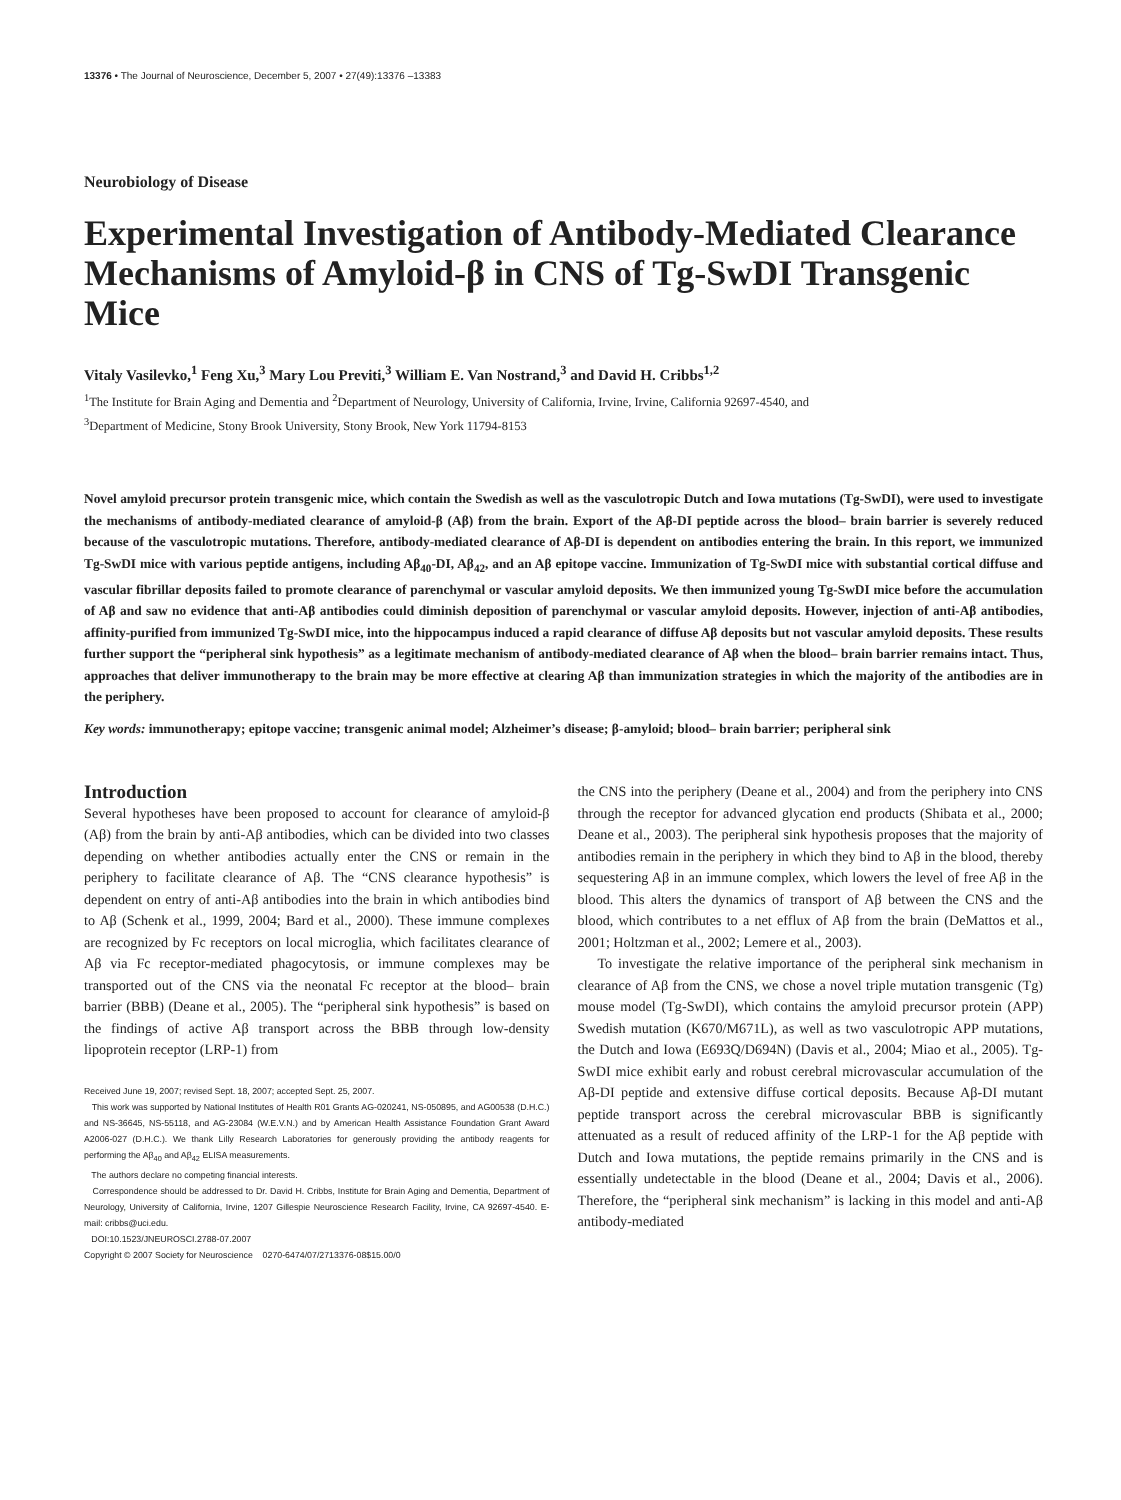13376 • The Journal of Neuroscience, December 5, 2007 • 27(49):13376 –13383
Neurobiology of Disease
Experimental Investigation of Antibody-Mediated Clearance Mechanisms of Amyloid-β in CNS of Tg-SwDI Transgenic Mice
Vitaly Vasilevko,<sup>1</sup> Feng Xu,<sup>3</sup> Mary Lou Previti,<sup>3</sup> William E. Van Nostrand,<sup>3</sup> and David H. Cribbs<sup>1,2</sup>
<sup>1</sup> The Institute for Brain Aging and Dementia and <sup>2</sup>Department of Neurology, University of California, Irvine, Irvine, California 92697-4540, and
<sup>3</sup> Department of Medicine, Stony Brook University, Stony Brook, New York 11794-8153
Novel amyloid precursor protein transgenic mice, which contain the Swedish as well as the vasculotropic Dutch and Iowa mutations (Tg-SwDI), were used to investigate the mechanisms of antibody-mediated clearance of amyloid-β (Aβ) from the brain. Export of the Aβ-DI peptide across the blood– brain barrier is severely reduced because of the vasculotropic mutations. Therefore, antibody-mediated clearance of Aβ-DI is dependent on antibodies entering the brain. In this report, we immunized Tg-SwDI mice with various peptide antigens, including Aβ<sub>40</sub>-DI, Aβ<sub>42</sub>, and an Aβ epitope vaccine. Immunization of Tg-SwDI mice with substantial cortical diffuse and vascular fibrillar deposits failed to promote clearance of parenchymal or vascular amyloid deposits. We then immunized young Tg-SwDI mice before the accumulation of Aβ and saw no evidence that anti-Aβ antibodies could diminish deposition of parenchymal or vascular amyloid deposits. However, injection of anti-Aβ antibodies, affinity-purified from immunized Tg-SwDI mice, into the hippocampus induced a rapid clearance of diffuse Aβ deposits but not vascular amyloid deposits. These results further support the “peripheral sink hypothesis” as a legitimate mechanism of antibody-mediated clearance of Aβ when the blood– brain barrier remains intact. Thus, approaches that deliver immunotherapy to the brain may be more effective at clearing Aβ than immunization strategies in which the majority of the antibodies are in the periphery.
Key words: immunotherapy; epitope vaccine; transgenic animal model; Alzheimer’s disease; β-amyloid; blood– brain barrier; peripheral sink
Introduction
Several hypotheses have been proposed to account for clearance of amyloid-β (Aβ) from the brain by anti-Aβ antibodies, which can be divided into two classes depending on whether antibodies actually enter the CNS or remain in the periphery to facilitate clearance of Aβ. The “CNS clearance hypothesis” is dependent on entry of anti-Aβ antibodies into the brain in which antibodies bind to Aβ (Schenk et al., 1999, 2004; Bard et al., 2000). These immune complexes are recognized by Fc receptors on local microglia, which facilitates clearance of Aβ via Fc receptor-mediated phagocytosis, or immune complexes may be transported out of the CNS via the neonatal Fc receptor at the blood– brain barrier (BBB) (Deane et al., 2005). The “peripheral sink hypothesis” is based on the findings of active Aβ transport across the BBB through low-density lipoprotein receptor (LRP-1) from
Received June 19, 2007; revised Sept. 18, 2007; accepted Sept. 25, 2007.
This work was supported by National Institutes of Health R01 Grants AG-020241, NS-050895, and AG00538 (D.H.C.) and NS-36645, NS-55118, and AG-23084 (W.E.V.N.) and by American Health Assistance Foundation Grant Award A2006-027 (D.H.C.). We thank Lilly Research Laboratories for generously providing the antibody reagents for performing the Aβ<sub>40</sub> and Aβ<sub>42</sub> ELISA measurements.
The authors declare no competing financial interests.
Correspondence should be addressed to Dr. David H. Cribbs, Institute for Brain Aging and Dementia, Department of Neurology, University of California, Irvine, 1207 Gillespie Neuroscience Research Facility, Irvine, CA 92697-4540. E-mail: cribbs@uci.edu.
DOI:10.1523/JNEUROSCI.2788-07.2007
Copyright © 2007 Society for Neuroscience 0270-6474/07/2713376-08$15.00/0
the CNS into the periphery (Deane et al., 2004) and from the periphery into CNS through the receptor for advanced glycation end products (Shibata et al., 2000; Deane et al., 2003). The peripheral sink hypothesis proposes that the majority of antibodies remain in the periphery in which they bind to Aβ in the blood, thereby sequestering Aβ in an immune complex, which lowers the level of free Aβ in the blood. This alters the dynamics of transport of Aβ between the CNS and the blood, which contributes to a net efflux of Aβ from the brain (DeMattos et al., 2001; Holtzman et al., 2002; Lemere et al., 2003).
To investigate the relative importance of the peripheral sink mechanism in clearance of Aβ from the CNS, we chose a novel triple mutation transgenic (Tg) mouse model (Tg-SwDI), which contains the amyloid precursor protein (APP) Swedish mutation (K670/M671L), as well as two vasculotropic APP mutations, the Dutch and Iowa (E693Q/D694N) (Davis et al., 2004; Miao et al., 2005). Tg-SwDI mice exhibit early and robust cerebral microvascular accumulation of the Aβ-DI peptide and extensive diffuse cortical deposits. Because Aβ-DI mutant peptide transport across the cerebral microvascular BBB is significantly attenuated as a result of reduced affinity of the LRP-1 for the Aβ peptide with Dutch and Iowa mutations, the peptide remains primarily in the CNS and is essentially undetectable in the blood (Deane et al., 2004; Davis et al., 2006). Therefore, the “peripheral sink mechanism” is lacking in this model and anti-Aβ antibody-mediated